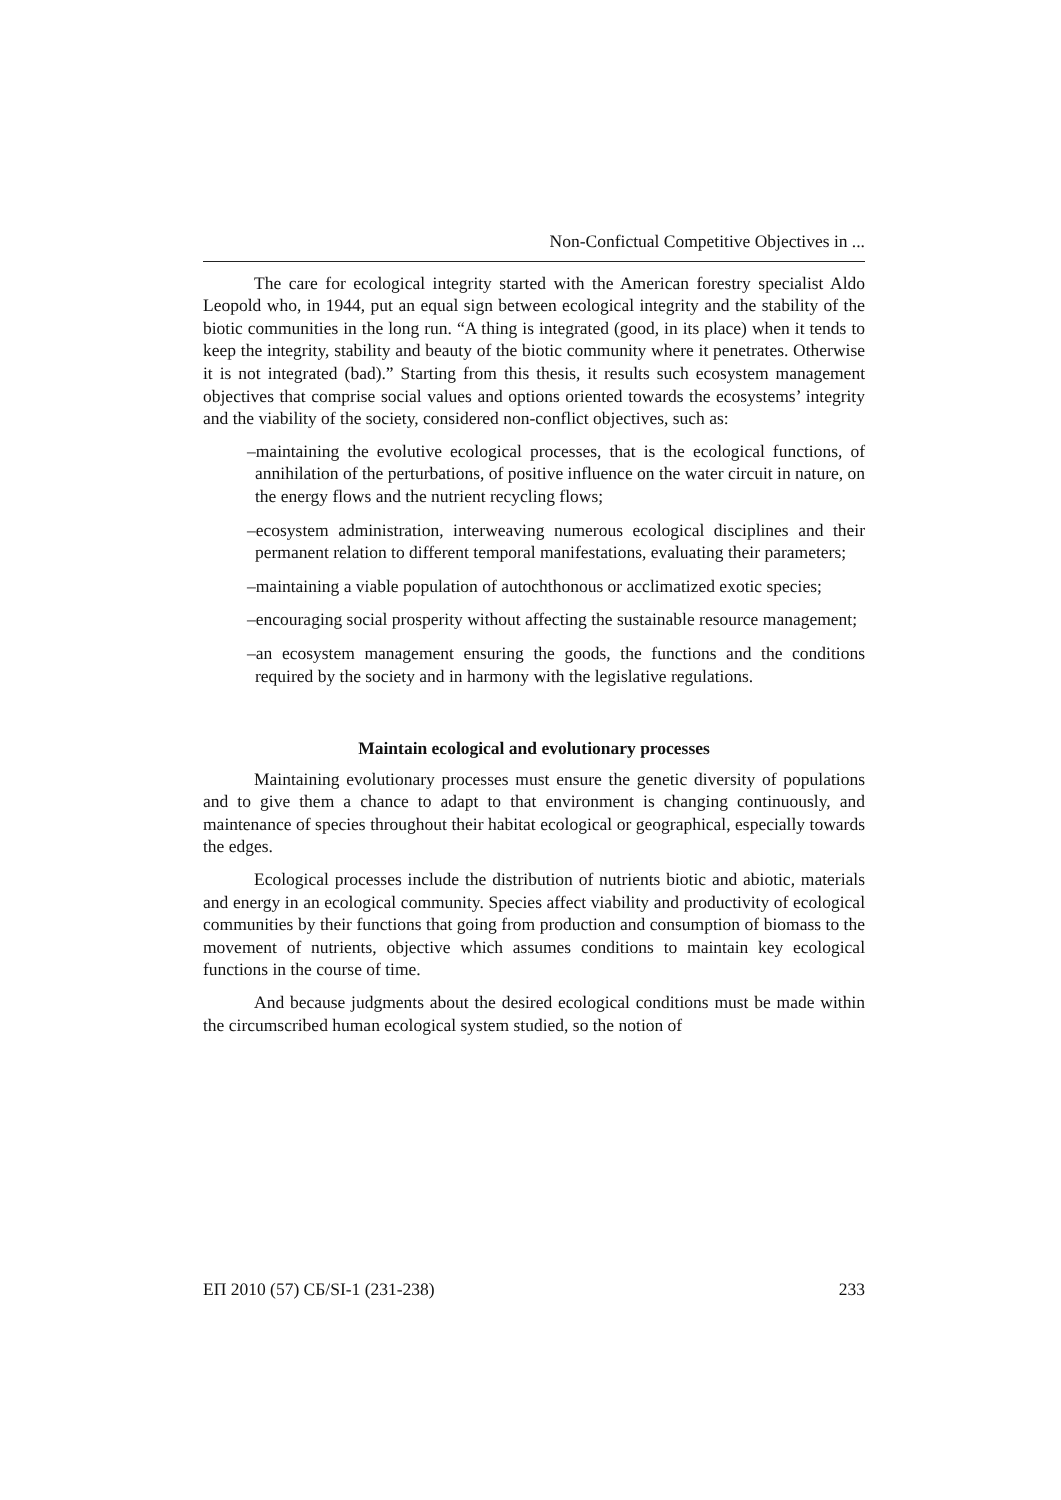Non-Confictual Competitive Objectives in ...
The care for ecological integrity started with the American forestry specialist Aldo Leopold who, in 1944, put an equal sign between ecological integrity and the stability of the biotic communities in the long run. “A thing is integrated (good, in its place) when it tends to keep the integrity, stability and beauty of the biotic community where it penetrates. Otherwise it is not integrated (bad).” Starting from this thesis, it results such ecosystem management objectives that comprise social values and options oriented towards the ecosystems’ integrity and the viability of the society, considered non-conflict objectives, such as:
–maintaining the evolutive ecological processes, that is the ecological functions, of annihilation of the perturbations, of positive influence on the water circuit in nature, on the energy flows and the nutrient recycling flows;
–ecosystem administration, interweaving numerous ecological disciplines and their permanent relation to different temporal manifestations, evaluating their parameters;
–maintaining a viable population of autochthonous or acclimatized exotic species;
–encouraging social prosperity without affecting the sustainable resource management;
–an ecosystem management ensuring the goods, the functions and the conditions required by the society and in harmony with the legislative regulations.
Maintain ecological and evolutionary processes
Maintaining evolutionary processes must ensure the genetic diversity of populations and to give them a chance to adapt to that environment is changing continuously, and maintenance of species throughout their habitat ecological or geographical, especially towards the edges.
Ecological processes include the distribution of nutrients biotic and abiotic, materials and energy in an ecological community. Species affect viability and productivity of ecological communities by their functions that going from production and consumption of biomass to the movement of nutrients, objective which assumes conditions to maintain key ecological functions in the course of time.
And because judgments about the desired ecological conditions must be made within the circumscribed human ecological system studied, so the notion of
ЕП 2010 (57) СБ/SI-1 (231-238) 233